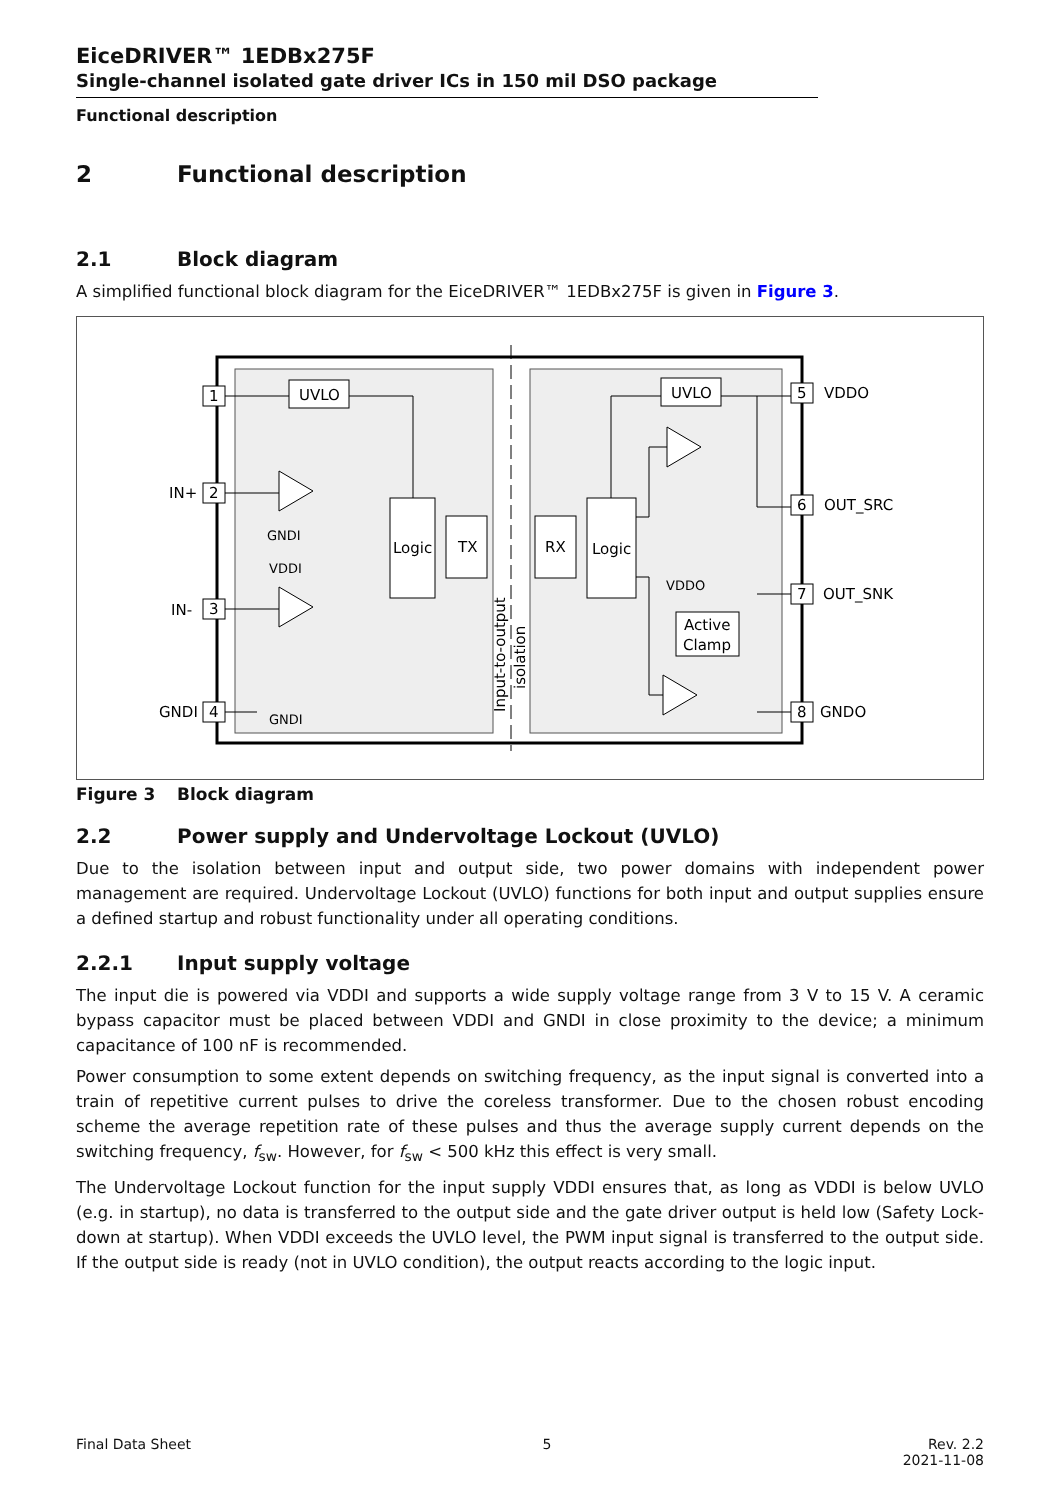EiceDRIVER™ 1EDBx275F
Single-channel isolated gate driver ICs in 150 mil DSO package
Functional description
2 Functional description
2.1 Block diagram
A simplified functional block diagram for the EiceDRIVER™ 1EDBx275F is given in Figure 3.
UVLO
UVLO
Logic
TX
RX
Logic
Active
Clamp
GNDI
VDDI
GNDI
VDDO
1
2
3
4
5
6
7
8
IN+
IN-
GNDI
VDDO
OUT_SRC
OUT_SNK
GNDO
Input-to-output
isolation
Figure 3 Block diagram
2.2 Power supply and Undervoltage Lockout (UVLO)
Due to the isolation between input and output side, two power domains with independent power management are required. Undervoltage Lockout (UVLO) functions for both input and output supplies ensure a defined startup and robust functionality under all operating conditions.
2.2.1 Input supply voltage
The input die is powered via VDDI and supports a wide supply voltage range from 3 V to 15 V. A ceramic bypass capacitor must be placed between VDDI and GNDI in close proximity to the device; a minimum capacitance of 100 nF is recommended.
Power consumption to some extent depends on switching frequency, as the input signal is converted into a train of repetitive current pulses to drive the coreless transformer. Due to the chosen robust encoding scheme the average repetition rate of these pulses and thus the average supply current depends on the switching frequency, f<sub>sw</sub>. However, for f<sub>sw</sub> < 500 kHz this effect is very small.
The Undervoltage Lockout function for the input supply VDDI ensures that, as long as VDDI is below UVLO (e.g. in startup), no data is transferred to the output side and the gate driver output is held low (Safety Lock-down at startup). When VDDI exceeds the UVLO level, the PWM input signal is transferred to the output side. If the output side is ready (not in UVLO condition), the output reacts according to the logic input.
Final Data Sheet 5 Rev. 2.2
2021-11-08